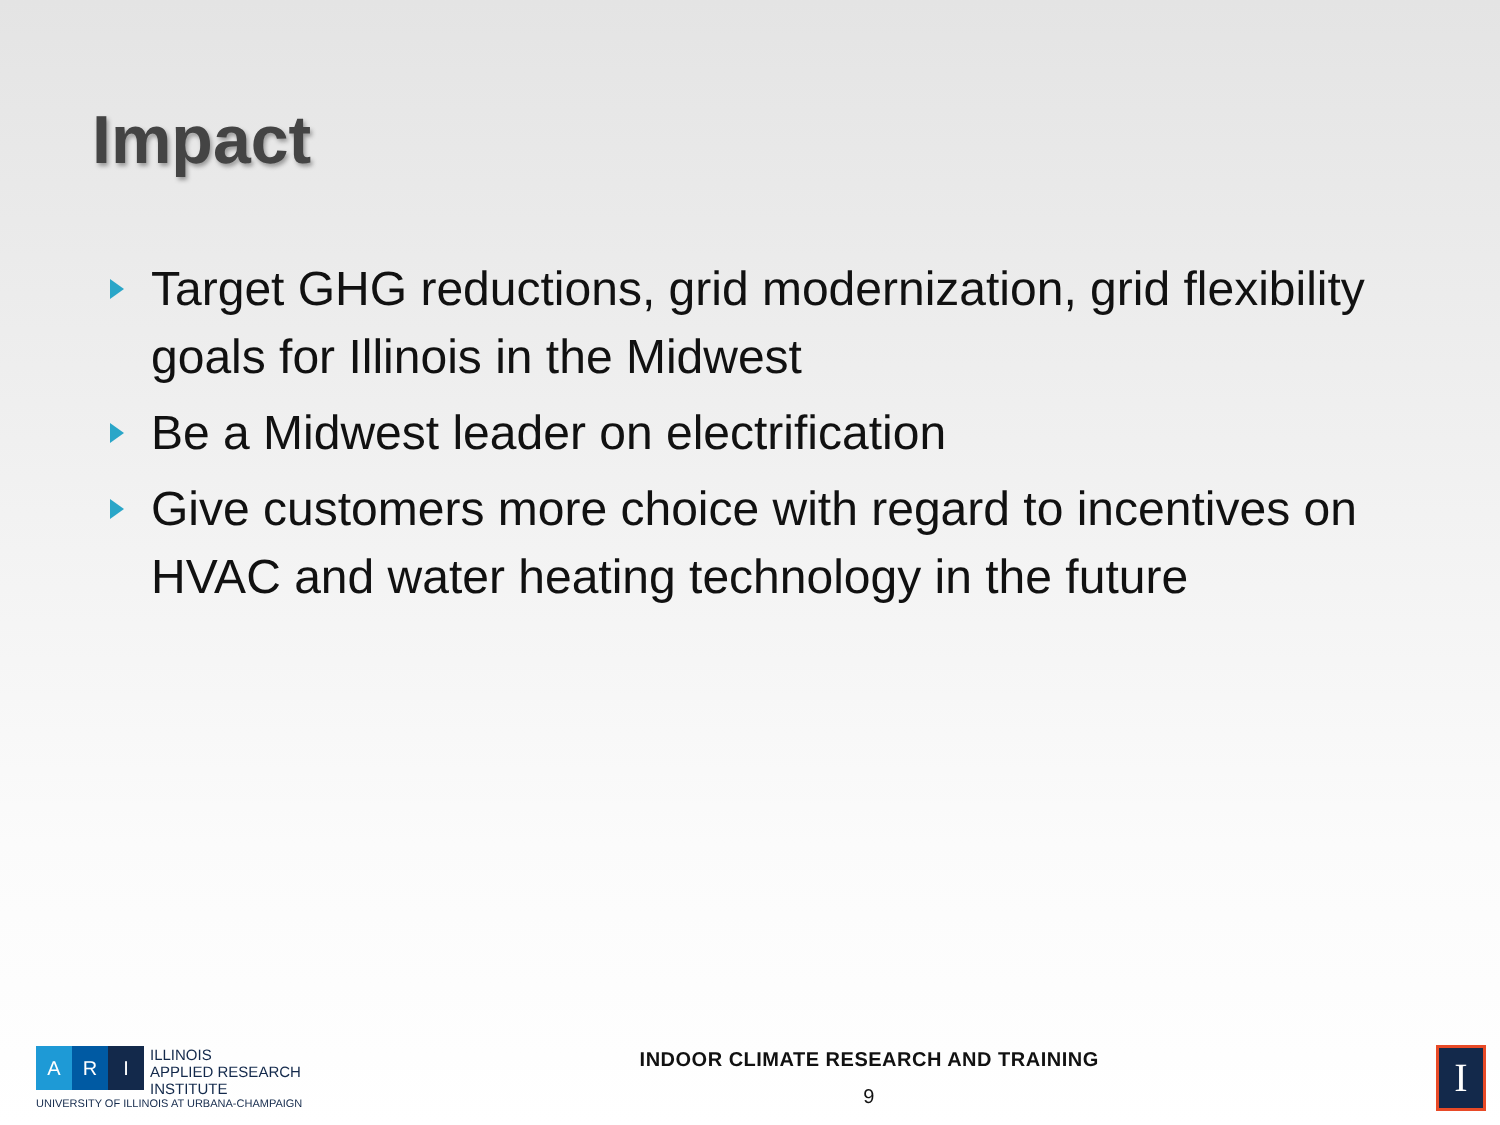Impact
Target GHG reductions, grid modernization, grid flexibility goals for Illinois in the Midwest
Be a Midwest leader on electrification
Give customers more choice with regard to incentives on HVAC and water heating technology in the future
A R I ILLINOIS
APPLIED RESEARCH
INSTITUTE
UNIVERSITY OF ILLINOIS AT URBANA-CHAMPAIGN
INDOOR CLIMATE RESEARCH AND TRAINING
9
I